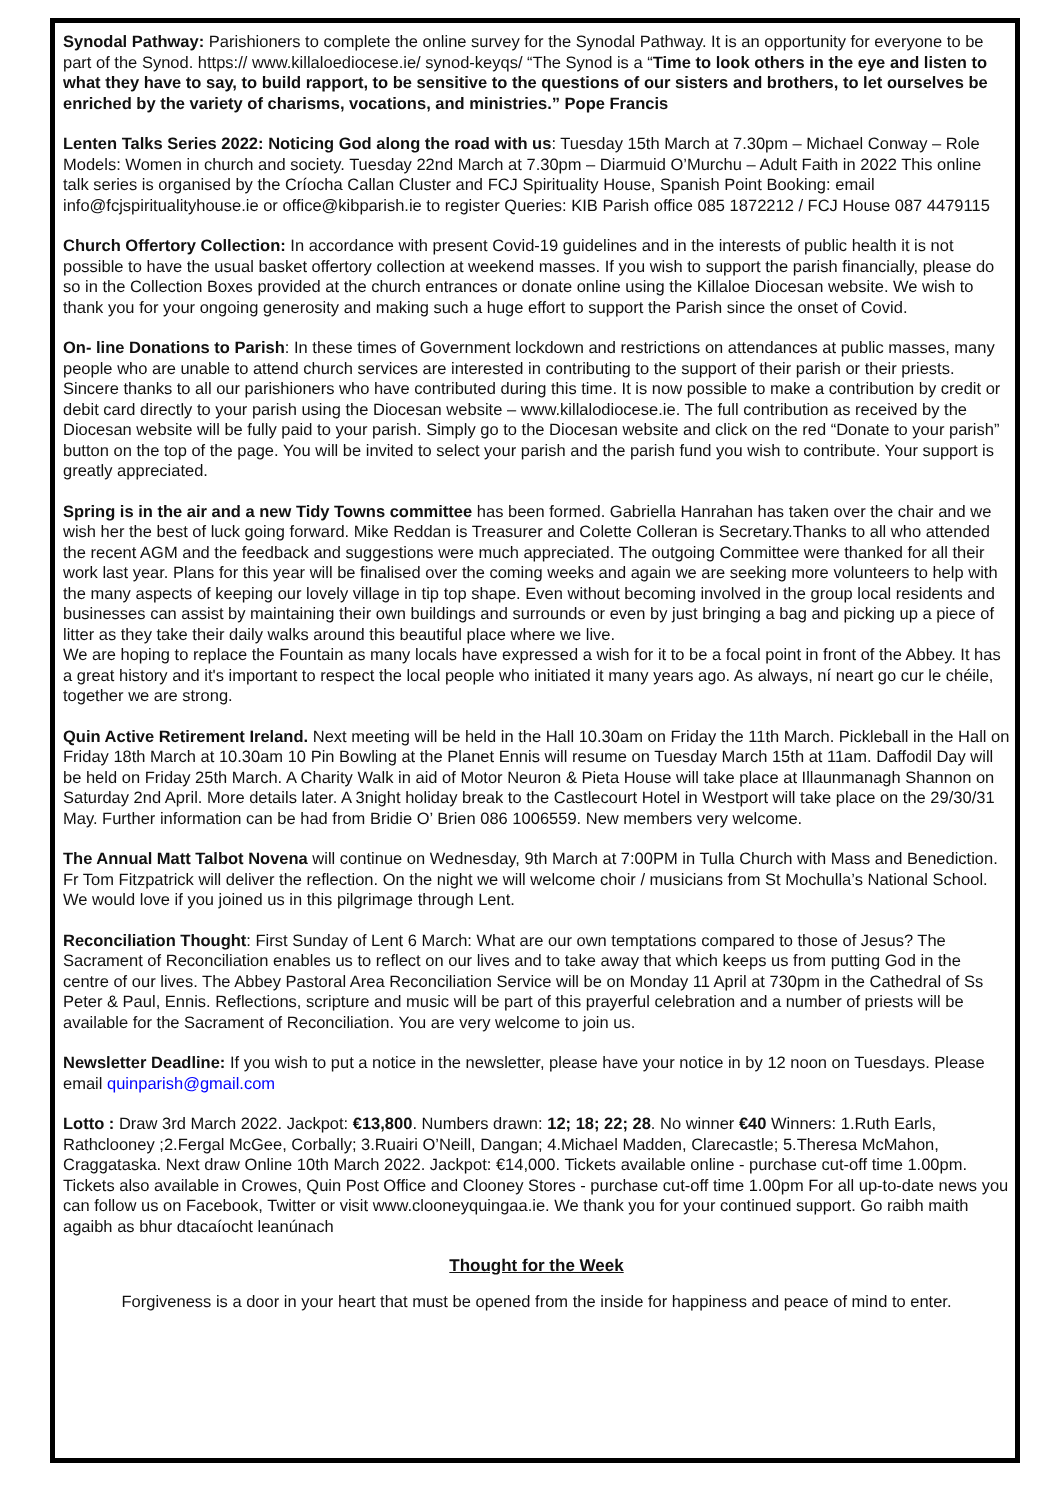Synodal Pathway: Parishioners to complete the online survey for the Synodal Pathway. It is an opportunity for everyone to be part of the Synod. https:// www.killaloediocese.ie/ synod-keyqs/ “The Synod is a “Time to look others in the eye and listen to what they have to say, to build rapport, to be sensitive to the questions of our sisters and brothers, to let ourselves be enriched by the variety of charisms, vocations, and ministries.” Pope Francis
Lenten Talks Series 2022: Noticing God along the road with us: Tuesday 15th March at 7.30pm – Michael Conway – Role Models: Women in church and society. Tuesday 22nd March at 7.30pm – Diarmuid O’Murchu – Adult Faith in 2022 This online talk series is organised by the Críocha Callan Cluster and FCJ Spirituality House, Spanish Point Booking: email info@fcjspiritualityhouse.ie or office@kibparish.ie to register Queries: KIB Parish office 085 1872212 / FCJ House 087 4479115
Church Offertory Collection: In accordance with present Covid-19 guidelines and in the interests of public health it is not possible to have the usual basket offertory collection at weekend masses. If you wish to support the parish financially, please do so in the Collection Boxes provided at the church entrances or donate online using the Killaloe Diocesan website. We wish to thank you for your ongoing generosity and making such a huge effort to support the Parish since the onset of Covid.
On- line Donations to Parish: In these times of Government lockdown and restrictions on attendances at public masses, many people who are unable to attend church services are interested in contributing to the support of their parish or their priests. Sincere thanks to all our parishioners who have contributed during this time. It is now possible to make a contribution by credit or debit card directly to your parish using the Diocesan website – www.killalodiocese.ie. The full contribution as received by the Diocesan website will be fully paid to your parish. Simply go to the Diocesan website and click on the red “Donate to your parish” button on the top of the page. You will be invited to select your parish and the parish fund you wish to contribute. Your support is greatly appreciated.
Spring is in the air and a new Tidy Towns committee has been formed. Gabriella Hanrahan has taken over the chair and we wish her the best of luck going forward. Mike Reddan is Treasurer and Colette Colleran is Secretary.Thanks to all who attended the recent AGM and the feedback and suggestions were much appreciated. The outgoing Committee were thanked for all their work last year. Plans for this year will be finalised over the coming weeks and again we are seeking more volunteers to help with the many aspects of keeping our lovely village in tip top shape. Even without becoming involved in the group local residents and businesses can assist by maintaining their own buildings and surrounds or even by just bringing a bag and picking up a piece of litter as they take their daily walks around this beautiful place where we live.
We are hoping to replace the Fountain as many locals have expressed a wish for it to be a focal point in front of the Abbey. It has a great history and it's important to respect the local people who initiated it many years ago. As always, ní neart go cur le chéile, together we are strong.
Quin Active Retirement Ireland. Next meeting will be held in the Hall 10.30am on Friday the 11th March. Pickleball in the Hall on Friday 18th March at 10.30am 10 Pin Bowling at the Planet Ennis will resume on Tuesday March 15th at 11am. Daffodil Day will be held on Friday 25th March. A Charity Walk in aid of Motor Neuron & Pieta House will take place at Illaunmanagh Shannon on Saturday 2nd April. More details later. A 3night holiday break to the Castlecourt Hotel in Westport will take place on the 29/30/31 May. Further information can be had from Bridie O’ Brien 086 1006559. New members very welcome.
The Annual Matt Talbot Novena will continue on Wednesday, 9th March at 7:00PM in Tulla Church with Mass and Benediction. Fr Tom Fitzpatrick will deliver the reflection. On the night we will welcome choir / musicians from St Mochulla’s National School. We would love if you joined us in this pilgrimage through Lent.
Reconciliation Thought: First Sunday of Lent 6 March: What are our own temptations compared to those of Jesus? The Sacrament of Reconciliation enables us to reflect on our lives and to take away that which keeps us from putting God in the centre of our lives. The Abbey Pastoral Area Reconciliation Service will be on Monday 11 April at 730pm in the Cathedral of Ss Peter & Paul, Ennis. Reflections, scripture and music will be part of this prayerful celebration and a number of priests will be available for the Sacrament of Reconciliation. You are very welcome to join us.
Newsletter Deadline: If you wish to put a notice in the newsletter, please have your notice in by 12 noon on Tuesdays. Please email quinparish@gmail.com
Lotto : Draw 3rd March 2022. Jackpot: €13,800. Numbers drawn: 12; 18; 22; 28. No winner €40 Winners: 1.Ruth Earls, Rathclooney ;2.Fergal McGee, Corbally; 3.Ruairi O’Neill, Dangan; 4.Michael Madden, Clarecastle; 5.Theresa McMahon, Craggataska. Next draw Online 10th March 2022. Jackpot: €14,000. Tickets available online - purchase cut-off time 1.00pm. Tickets also available in Crowes, Quin Post Office and Clooney Stores - purchase cut-off time 1.00pm For all up-to-date news you can follow us on Facebook, Twitter or visit www.clooneyquingaa.ie. We thank you for your continued support. Go raibh maith agaibh as bhur dtacaíocht leanúnach
Thought for the Week
Forgiveness is a door in your heart that must be opened from the inside for happiness and peace of mind to enter.